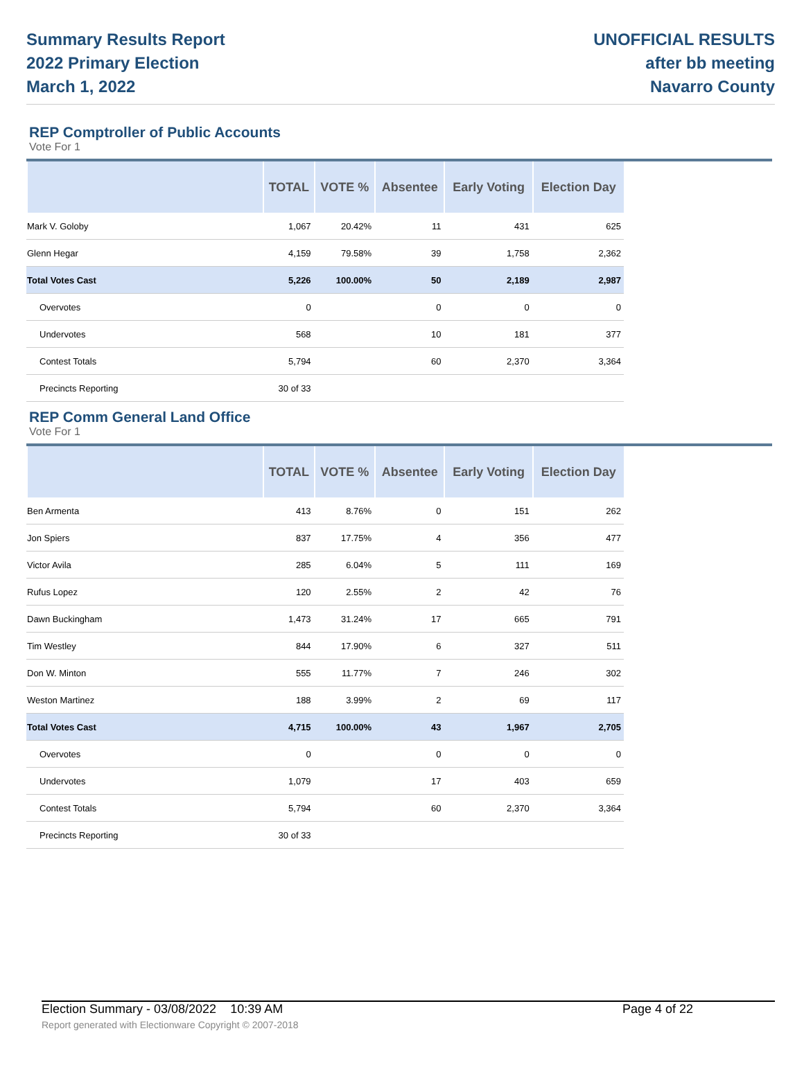Summary Results Report
2022 Primary Election
March 1, 2022
UNOFFICIAL RESULTS
after bb meeting
Navarro County
REP Comptroller of Public Accounts
Vote For 1
| | TOTAL | VOTE % | Absentee | Early Voting | Election Day |
| --- | --- | --- | --- | --- | --- |
| Mark V. Goloby | 1,067 | 20.42% | 11 | 431 | 625 |
| Glenn Hegar | 4,159 | 79.58% | 39 | 1,758 | 2,362 |
| Total Votes Cast | 5,226 | 100.00% | 50 | 2,189 | 2,987 |
| Overvotes | 0 | | 0 | 0 | 0 |
| Undervotes | 568 | | 10 | 181 | 377 |
| Contest Totals | 5,794 | | 60 | 2,370 | 3,364 |
| Precincts Reporting | 30 of 33 | | | | |
REP Comm General Land Office
Vote For 1
| | TOTAL | VOTE % | Absentee | Early Voting | Election Day |
| --- | --- | --- | --- | --- | --- |
| Ben Armenta | 413 | 8.76% | 0 | 151 | 262 |
| Jon Spiers | 837 | 17.75% | 4 | 356 | 477 |
| Victor Avila | 285 | 6.04% | 5 | 111 | 169 |
| Rufus Lopez | 120 | 2.55% | 2 | 42 | 76 |
| Dawn Buckingham | 1,473 | 31.24% | 17 | 665 | 791 |
| Tim Westley | 844 | 17.90% | 6 | 327 | 511 |
| Don W. Minton | 555 | 11.77% | 7 | 246 | 302 |
| Weston Martinez | 188 | 3.99% | 2 | 69 | 117 |
| Total Votes Cast | 4,715 | 100.00% | 43 | 1,967 | 2,705 |
| Overvotes | 0 | | 0 | 0 | 0 |
| Undervotes | 1,079 | | 17 | 403 | 659 |
| Contest Totals | 5,794 | | 60 | 2,370 | 3,364 |
| Precincts Reporting | 30 of 33 | | | | |
Election Summary - 03/08/2022 10:39 AM Page 4 of 22
Report generated with Electionware Copyright © 2007-2018